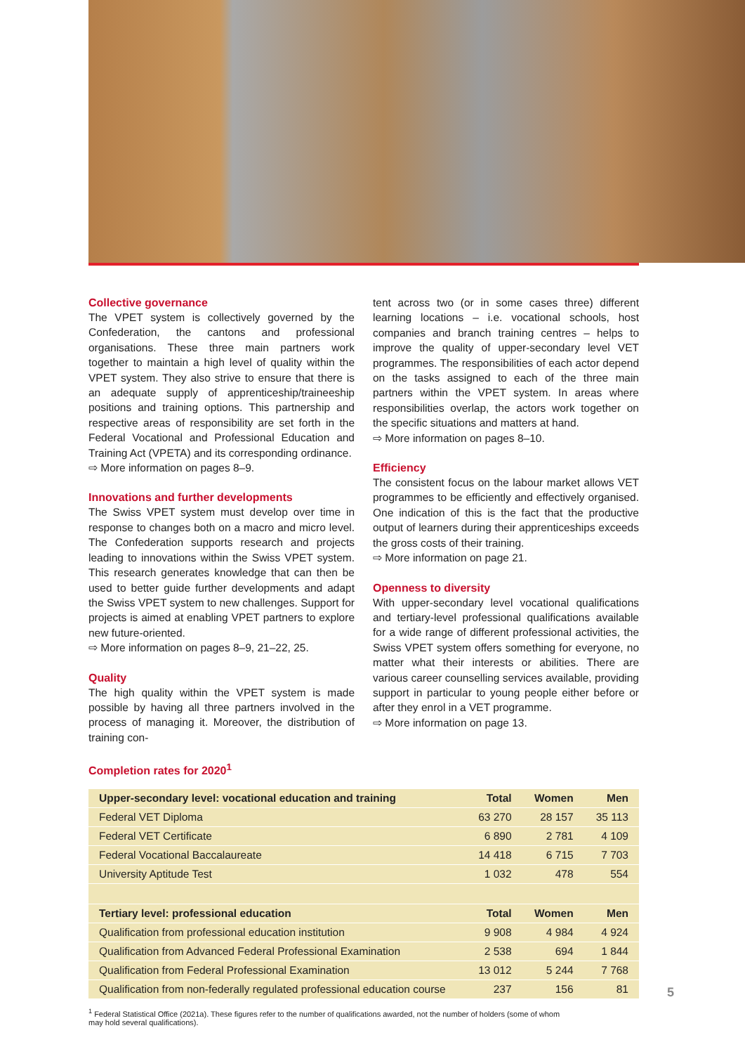Collective governance
The VPET system is collectively governed by the Confederation, the cantons and professional organisations. These three main partners work together to maintain a high level of quality within the VPET system. They also strive to ensure that there is an adequate supply of apprenticeship/traineeship positions and training options. This partnership and respective areas of responsibility are set forth in the Federal Vocational and Professional Education and Training Act (VPETA) and its corresponding ordinance.
⇨ More information on pages 8–9.
Innovations and further developments
The Swiss VPET system must develop over time in response to changes both on a macro and micro level. The Confederation supports research and projects leading to innovations within the Swiss VPET system. This research generates knowledge that can then be used to better guide further developments and adapt the Swiss VPET system to new challenges. Support for projects is aimed at enabling VPET partners to explore new future-oriented.
⇨ More information on pages 8–9, 21–22, 25.
Quality
The high quality within the VPET system is made possible by having all three partners involved in the process of managing it. Moreover, the distribution of training con-
tent across two (or in some cases three) different learning locations – i.e. vocational schools, host companies and branch training centres – helps to improve the quality of upper-secondary level VET programmes. The responsibilities of each actor depend on the tasks assigned to each of the three main partners within the VPET system. In areas where responsibilities overlap, the actors work together on the specific situations and matters at hand.
⇨ More information on pages 8–10.
Efficiency
The consistent focus on the labour market allows VET programmes to be efficiently and effectively organised. One indication of this is the fact that the productive output of learners during their apprenticeships exceeds the gross costs of their training.
⇨ More information on page 21.
Openness to diversity
With upper-secondary level vocational qualifications and tertiary-level professional qualifications available for a wide range of different professional activities, the Swiss VPET system offers something for everyone, no matter what their interests or abilities. There are various career counselling services available, providing support in particular to young people either before or after they enrol in a VET programme.
⇨ More information on page 13.
Completion rates for 2020<sup>1</sup>
| Upper-secondary level: vocational education and training | Total | Women | Men |
| --- | --- | --- | --- |
| Federal VET Diploma | 63 270 | 28 157 | 35 113 |
| Federal VET Certificate | 6 890 | 2 781 | 4 109 |
| Federal Vocational Baccalaureate | 14 418 | 6 715 | 7 703 |
| University Aptitude Test | 1 032 | 478 | 554 |
| Tertiary level: professional education | Total | Women | Men |
| Qualification from professional education institution | 9 908 | 4 984 | 4 924 |
| Qualification from Advanced Federal Professional Examination | 2 538 | 694 | 1 844 |
| Qualification from Federal Professional Examination | 13 012 | 5 244 | 7 768 |
| Qualification from non-federally regulated professional education course | 237 | 156 | 81 |
<sup>1</sup> Federal Statistical Office (2021a). These figures refer to the number of qualifications awarded, not the number of holders (some of whom may hold several qualifications).
5